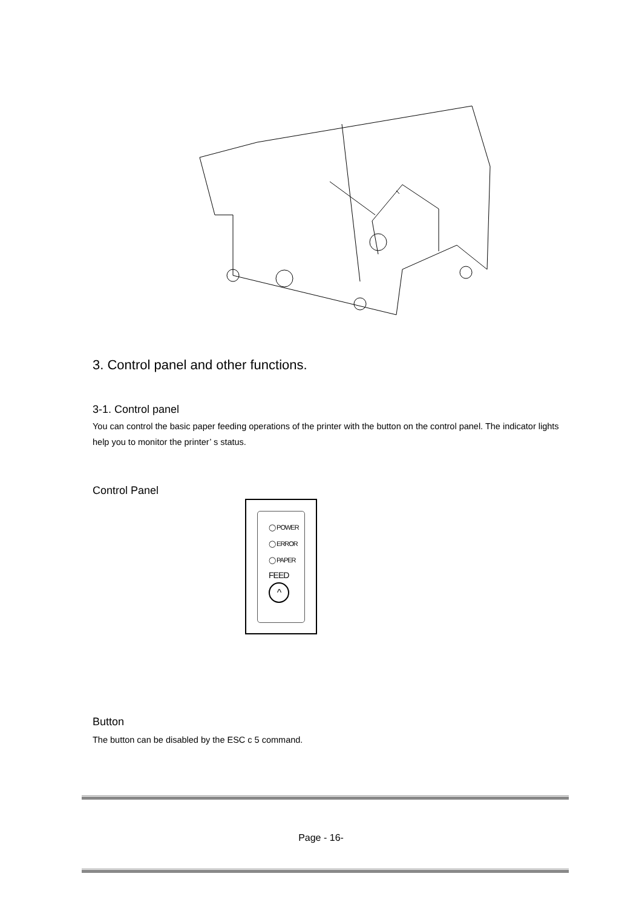3. Control panel and other functions.
3-1. Control panel
You can control the basic paper feeding operations of the printer with the button on the control panel. The indicator lights help you to monitor the printer’ s status.
Control Panel
◯ POWER
◯ ERROR
◯ PAPER
FEED
^
Button
The button can be disabled by the ESC c 5 command.
Page - 16-